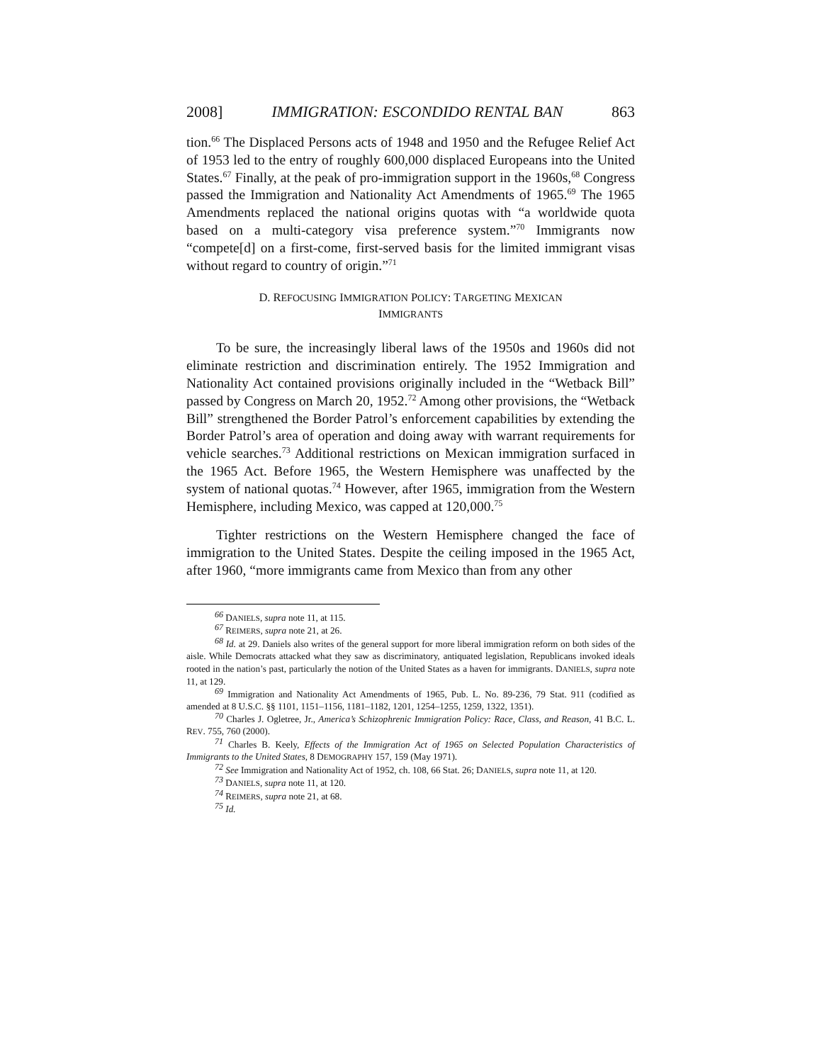2008] IMMIGRATION: ESCONDIDO RENTAL BAN 863
tion.<sup>66</sup> The Displaced Persons acts of 1948 and 1950 and the Refugee Relief Act of 1953 led to the entry of roughly 600,000 displaced Europeans into the United States.<sup>67</sup> Finally, at the peak of pro-immigration support in the 1960s,<sup>68</sup> Congress passed the Immigration and Nationality Act Amendments of 1965.<sup>69</sup> The 1965 Amendments replaced the national origins quotas with “a worldwide quota based on a multi-category visa preference system.”<sup>70</sup> Immigrants now “compete[d] on a first-come, first-served basis for the limited immigrant visas without regard to country of origin.”<sup>71</sup>
D. REFOCUSING IMMIGRATION POLICY: TARGETING MEXICAN
IMMIGRANTS
To be sure, the increasingly liberal laws of the 1950s and 1960s did not eliminate restriction and discrimination entirely. The 1952 Immigration and Nationality Act contained provisions originally included in the “Wetback Bill” passed by Congress on March 20, 1952.<sup>72</sup> Among other provisions, the “Wetback Bill” strengthened the Border Patrol’s enforcement capabilities by extending the Border Patrol’s area of operation and doing away with warrant requirements for vehicle searches.<sup>73</sup> Additional restrictions on Mexican immigration surfaced in the 1965 Act. Before 1965, the Western Hemisphere was unaffected by the system of national quotas.<sup>74</sup> However, after 1965, immigration from the Western Hemisphere, including Mexico, was capped at 120,000.<sup>75</sup>
Tighter restrictions on the Western Hemisphere changed the face of immigration to the United States. Despite the ceiling imposed in the 1965 Act, after 1960, “more immigrants came from Mexico than from any other
<sup>66</sup> DANIELS, supra note 11, at 115.
<sup>67</sup> REIMERS, supra note 21, at 26.
<sup>68</sup> Id. at 29. Daniels also writes of the general support for more liberal immigration reform on both sides of the aisle. While Democrats attacked what they saw as discriminatory, antiquated legislation, Republicans invoked ideals rooted in the nation’s past, particularly the notion of the United States as a haven for immigrants. DANIELS, supra note 11, at 129.
<sup>69</sup> Immigration and Nationality Act Amendments of 1965, Pub. L. No. 89-236, 79 Stat. 911 (codified as amended at 8 U.S.C. §§ 1101, 1151–1156, 1181–1182, 1201, 1254–1255, 1259, 1322, 1351).
<sup>70</sup> Charles J. Ogletree, Jr., America’s Schizophrenic Immigration Policy: Race, Class, and Reason, 41 B.C. L. REV. 755, 760 (2000).
<sup>71</sup> Charles B. Keely, Effects of the Immigration Act of 1965 on Selected Population Characteristics of Immigrants to the United States, 8 DEMOGRAPHY 157, 159 (May 1971).
<sup>72</sup> See Immigration and Nationality Act of 1952, ch. 108, 66 Stat. 26; DANIELS, supra note 11, at 120.
<sup>73</sup> DANIELS, supra note 11, at 120.
<sup>74</sup> REIMERS, supra note 21, at 68.
<sup>75</sup> Id.